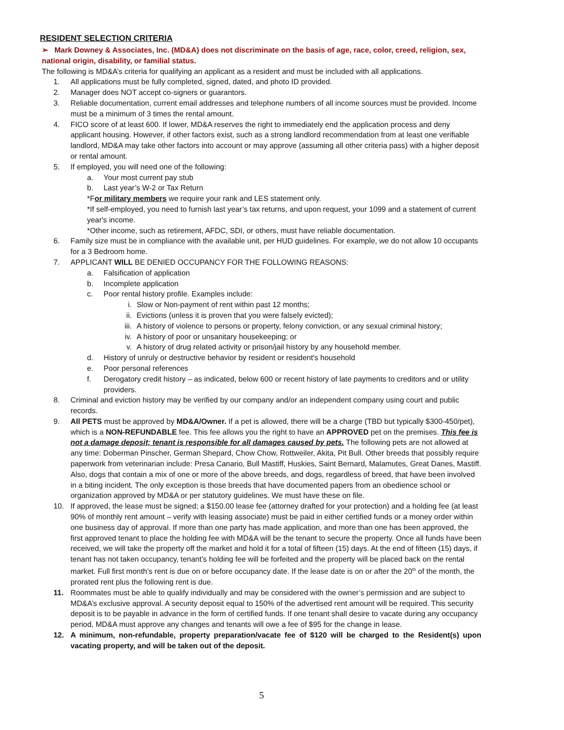RESIDENT SELECTION CRITERIA
➢ Mark Downey & Associates, Inc. (MD&A) does not discriminate on the basis of age, race, color, creed, religion, sex, national origin, disability, or familial status.
The following is MD&A’s criteria for qualifying an applicant as a resident and must be included with all applications.
1. All applications must be fully completed, signed, dated, and photo ID provided.
2. Manager does NOT accept co-signers or guarantors.
3. Reliable documentation, current email addresses and telephone numbers of all income sources must be provided. Income must be a minimum of 3 times the rental amount.
4. FICO score of at least 600. If lower, MD&A reserves the right to immediately end the application process and deny applicant housing. However, if other factors exist, such as a strong landlord recommendation from at least one verifiable landlord, MD&A may take other factors into account or may approve (assuming all other criteria pass) with a higher deposit or rental amount.
5. If employed, you will need one of the following:
a. Your most current pay stub
b. Last year’s W-2 or Tax Return
*For military members we require your rank and LES statement only.
*If self-employed, you need to furnish last year’s tax returns, and upon request, your 1099 and a statement of current year's income.
*Other income, such as retirement, AFDC, SDI, or others, must have reliable documentation.
6. Family size must be in compliance with the available unit, per HUD guidelines. For example, we do not allow 10 occupants for a 3 Bedroom home.
7. APPLICANT WILL BE DENIED OCCUPANCY FOR THE FOLLOWING REASONS:
a. Falsification of application
b. Incomplete application
c. Poor rental history profile. Examples include:
i. Slow or Non-payment of rent within past 12 months;
ii. Evictions (unless it is proven that you were falsely evicted);
iii. A history of violence to persons or property, felony conviction, or any sexual criminal history;
iv. A history of poor or unsanitary housekeeping; or
v. A history of drug related activity or prison/jail history by any household member.
d. History of unruly or destructive behavior by resident or resident's household
e. Poor personal references
f. Derogatory credit history – as indicated, below 600 or recent history of late payments to creditors and or utility providers.
8. Criminal and eviction history may be verified by our company and/or an independent company using court and public records.
9. All PETS must be approved by MD&A/Owner. If a pet is allowed, there will be a charge (TBD but typically $300-450/pet), which is a NON-REFUNDABLE fee. This fee allows you the right to have an APPROVED pet on the premises. This fee is not a damage deposit; tenant is responsible for all damages caused by pets. The following pets are not allowed at any time: Doberman Pinscher, German Shepard, Chow Chow, Rottweiler, Akita, Pit Bull. Other breeds that possibly require paperwork from veterinarian include: Presa Canario, Bull Mastiff, Huskies, Saint Bernard, Malamutes, Great Danes, Mastiff. Also, dogs that contain a mix of one or more of the above breeds, and dogs, regardless of breed, that have been involved in a biting incident. The only exception is those breeds that have documented papers from an obedience school or organization approved by MD&A or per statutory guidelines. We must have these on file.
10. If approved, the lease must be signed; a $150.00 lease fee (attorney drafted for your protection) and a holding fee (at least 90% of monthly rent amount – verify with leasing associate) must be paid in either certified funds or a money order within one business day of approval. If more than one party has made application, and more than one has been approved, the first approved tenant to place the holding fee with MD&A will be the tenant to secure the property. Once all funds have been received, we will take the property off the market and hold it for a total of fifteen (15) days. At the end of fifteen (15) days, if tenant has not taken occupancy, tenant’s holding fee will be forfeited and the property will be placed back on the rental market. Full first month’s rent is due on or before occupancy date. If the lease date is on or after the 20<sup>th</sup> of the month, the prorated rent plus the following rent is due.
11. Roommates must be able to qualify individually and may be considered with the owner’s permission and are subject to MD&A’s exclusive approval. A security deposit equal to 150% of the advertised rent amount will be required. This security deposit is to be payable in advance in the form of certified funds. If one tenant shall desire to vacate during any occupancy period, MD&A must approve any changes and tenants will owe a fee of $95 for the change in lease.
12. A minimum, non-refundable, property preparation/vacate fee of $120 will be charged to the Resident(s) upon vacating property, and will be taken out of the deposit.
5